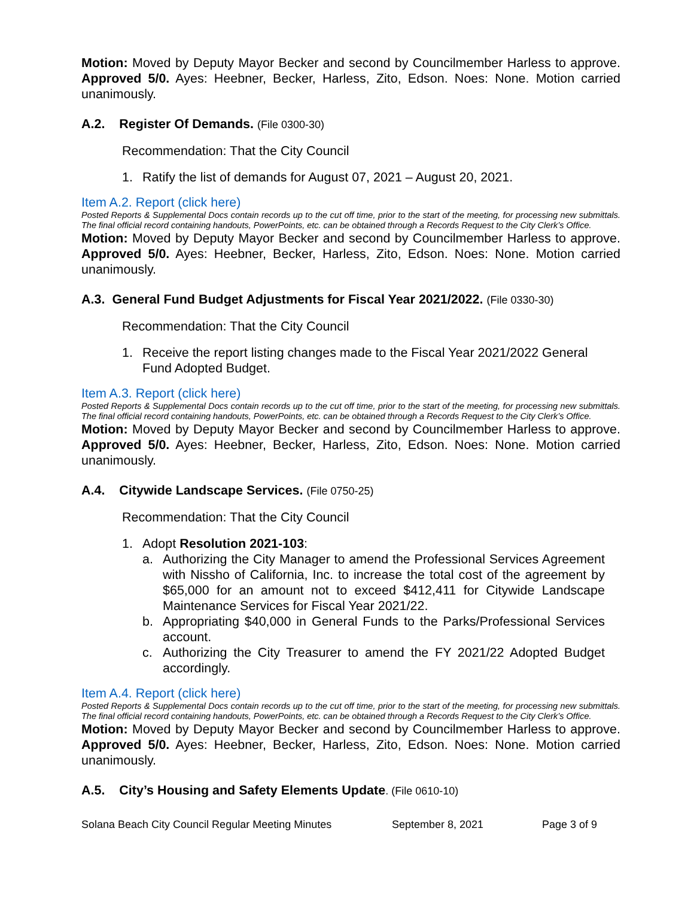Motion: Moved by Deputy Mayor Becker and second by Councilmember Harless to approve. Approved 5/0. Ayes: Heebner, Becker, Harless, Zito, Edson. Noes: None. Motion carried unanimously.
A.2. Register Of Demands. (File 0300-30)
Recommendation: That the City Council
1. Ratify the list of demands for August 07, 2021 – August 20, 2021.
Item A.2. Report (click here)
Posted Reports & Supplemental Docs contain records up to the cut off time, prior to the start of the meeting, for processing new submittals. The final official record containing handouts, PowerPoints, etc. can be obtained through a Records Request to the City Clerk’s Office.
Motion: Moved by Deputy Mayor Becker and second by Councilmember Harless to approve. Approved 5/0. Ayes: Heebner, Becker, Harless, Zito, Edson. Noes: None. Motion carried unanimously.
A.3. General Fund Budget Adjustments for Fiscal Year 2021/2022. (File 0330-30)
Recommendation: That the City Council
1. Receive the report listing changes made to the Fiscal Year 2021/2022 General Fund Adopted Budget.
Item A.3. Report (click here)
Posted Reports & Supplemental Docs contain records up to the cut off time, prior to the start of the meeting, for processing new submittals. The final official record containing handouts, PowerPoints, etc. can be obtained through a Records Request to the City Clerk’s Office.
Motion: Moved by Deputy Mayor Becker and second by Councilmember Harless to approve. Approved 5/0. Ayes: Heebner, Becker, Harless, Zito, Edson. Noes: None. Motion carried unanimously.
A.4. Citywide Landscape Services. (File 0750-25)
Recommendation: That the City Council
1. Adopt Resolution 2021-103:
a. Authorizing the City Manager to amend the Professional Services Agreement with Nissho of California, Inc. to increase the total cost of the agreement by $65,000 for an amount not to exceed $412,411 for Citywide Landscape Maintenance Services for Fiscal Year 2021/22.
b. Appropriating $40,000 in General Funds to the Parks/Professional Services account.
c. Authorizing the City Treasurer to amend the FY 2021/22 Adopted Budget accordingly.
Item A.4. Report (click here)
Posted Reports & Supplemental Docs contain records up to the cut off time, prior to the start of the meeting, for processing new submittals. The final official record containing handouts, PowerPoints, etc. can be obtained through a Records Request to the City Clerk’s Office.
Motion: Moved by Deputy Mayor Becker and second by Councilmember Harless to approve. Approved 5/0. Ayes: Heebner, Becker, Harless, Zito, Edson. Noes: None. Motion carried unanimously.
A.5. City’s Housing and Safety Elements Update. (File 0610-10)
Solana Beach City Council Regular Meeting Minutes September 8, 2021 Page 3 of 9